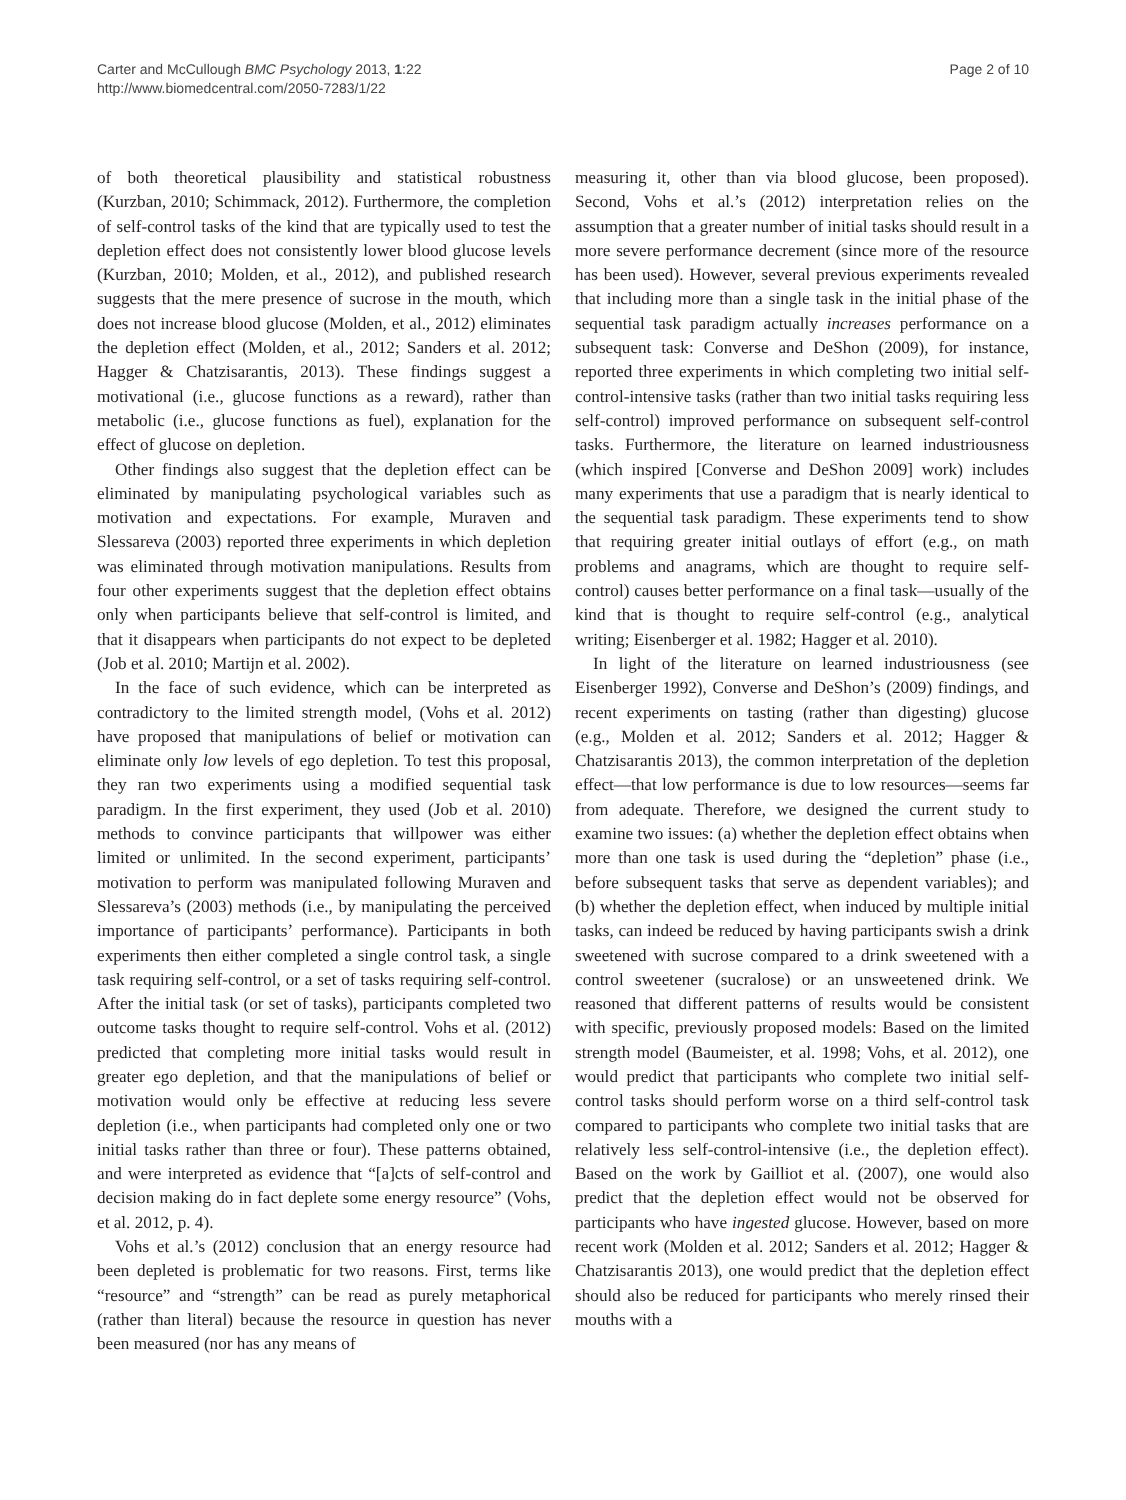Carter and McCullough BMC Psychology 2013, 1:22
http://www.biomedcentral.com/2050-7283/1/22
Page 2 of 10
of both theoretical plausibility and statistical robustness (Kurzban, 2010; Schimmack, 2012). Furthermore, the completion of self-control tasks of the kind that are typically used to test the depletion effect does not consistently lower blood glucose levels (Kurzban, 2010; Molden, et al., 2012), and published research suggests that the mere presence of sucrose in the mouth, which does not increase blood glucose (Molden, et al., 2012) eliminates the depletion effect (Molden, et al., 2012; Sanders et al. 2012; Hagger & Chatzisarantis, 2013). These findings suggest a motivational (i.e., glucose functions as a reward), rather than metabolic (i.e., glucose functions as fuel), explanation for the effect of glucose on depletion.
Other findings also suggest that the depletion effect can be eliminated by manipulating psychological variables such as motivation and expectations. For example, Muraven and Slessareva (2003) reported three experiments in which depletion was eliminated through motivation manipulations. Results from four other experiments suggest that the depletion effect obtains only when participants believe that self-control is limited, and that it disappears when participants do not expect to be depleted (Job et al. 2010; Martijn et al. 2002).
In the face of such evidence, which can be interpreted as contradictory to the limited strength model, (Vohs et al. 2012) have proposed that manipulations of belief or motivation can eliminate only low levels of ego depletion. To test this proposal, they ran two experiments using a modified sequential task paradigm. In the first experiment, they used (Job et al. 2010) methods to convince participants that willpower was either limited or unlimited. In the second experiment, participants’ motivation to perform was manipulated following Muraven and Slessareva’s (2003) methods (i.e., by manipulating the perceived importance of participants’ performance). Participants in both experiments then either completed a single control task, a single task requiring self-control, or a set of tasks requiring self-control. After the initial task (or set of tasks), participants completed two outcome tasks thought to require self-control. Vohs et al. (2012) predicted that completing more initial tasks would result in greater ego depletion, and that the manipulations of belief or motivation would only be effective at reducing less severe depletion (i.e., when participants had completed only one or two initial tasks rather than three or four). These patterns obtained, and were interpreted as evidence that “[a]cts of self-control and decision making do in fact deplete some energy resource” (Vohs, et al. 2012, p. 4).
Vohs et al.’s (2012) conclusion that an energy resource had been depleted is problematic for two reasons. First, terms like “resource” and “strength” can be read as purely metaphorical (rather than literal) because the resource in question has never been measured (nor has any means of
measuring it, other than via blood glucose, been proposed). Second, Vohs et al.’s (2012) interpretation relies on the assumption that a greater number of initial tasks should result in a more severe performance decrement (since more of the resource has been used). However, several previous experiments revealed that including more than a single task in the initial phase of the sequential task paradigm actually increases performance on a subsequent task: Converse and DeShon (2009), for instance, reported three experiments in which completing two initial self-control-intensive tasks (rather than two initial tasks requiring less self-control) improved performance on subsequent self-control tasks. Furthermore, the literature on learned industriousness (which inspired [Converse and DeShon 2009] work) includes many experiments that use a paradigm that is nearly identical to the sequential task paradigm. These experiments tend to show that requiring greater initial outlays of effort (e.g., on math problems and anagrams, which are thought to require self-control) causes better performance on a final task—usually of the kind that is thought to require self-control (e.g., analytical writing; Eisenberger et al. 1982; Hagger et al. 2010).
In light of the literature on learned industriousness (see Eisenberger 1992), Converse and DeShon’s (2009) findings, and recent experiments on tasting (rather than digesting) glucose (e.g., Molden et al. 2012; Sanders et al. 2012; Hagger & Chatzisarantis 2013), the common interpretation of the depletion effect—that low performance is due to low resources—seems far from adequate. Therefore, we designed the current study to examine two issues: (a) whether the depletion effect obtains when more than one task is used during the “depletion” phase (i.e., before subsequent tasks that serve as dependent variables); and (b) whether the depletion effect, when induced by multiple initial tasks, can indeed be reduced by having participants swish a drink sweetened with sucrose compared to a drink sweetened with a control sweetener (sucralose) or an unsweetened drink. We reasoned that different patterns of results would be consistent with specific, previously proposed models: Based on the limited strength model (Baumeister, et al. 1998; Vohs, et al. 2012), one would predict that participants who complete two initial self-control tasks should perform worse on a third self-control task compared to participants who complete two initial tasks that are relatively less self-control-intensive (i.e., the depletion effect). Based on the work by Gailliot et al. (2007), one would also predict that the depletion effect would not be observed for participants who have ingested glucose. However, based on more recent work (Molden et al. 2012; Sanders et al. 2012; Hagger & Chatzisarantis 2013), one would predict that the depletion effect should also be reduced for participants who merely rinsed their mouths with a